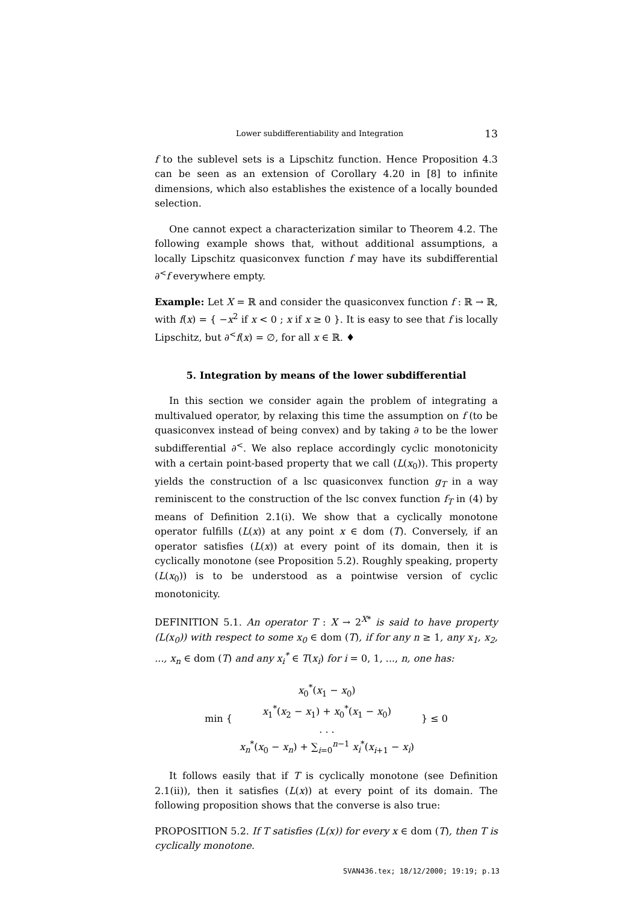Lower subdifferentiability and Integration 13
f to the sublevel sets is a Lipschitz function. Hence Proposition 4.3 can be seen as an extension of Corollary 4.20 in [8] to infinite dimensions, which also establishes the existence of a locally bounded selection.
One cannot expect a characterization similar to Theorem 4.2. The following example shows that, without additional assumptions, a locally Lipschitz quasiconvex function f may have its subdifferential ∂<sup><</sup>f everywhere empty.
Example: Let X = ℝ and consider the quasiconvex function f : ℝ → ℝ, with f(x) = { −x<sup>2</sup> if x < 0 ; x if x ≥ 0 }. It is easy to see that f is locally Lipschitz, but ∂<sup><</sup>f(x) = ∅, for all x ∈ ℝ. ♦
5. Integration by means of the lower subdifferential
In this section we consider again the problem of integrating a multivalued operator, by relaxing this time the assumption on f (to be quasiconvex instead of being convex) and by taking ∂ to be the lower subdifferential ∂<sup><</sup>. We also replace accordingly cyclic monotonicity with a certain point-based property that we call (L(x<sub>0</sub>)). This property yields the construction of a lsc quasiconvex function g<sub>T</sub> in a way reminiscent to the construction of the lsc convex function f<sub>T</sub> in (4) by means of Definition 2.1(i). We show that a cyclically monotone operator fulfills (L(x)) at any point x ∈ dom (T). Conversely, if an operator satisfies (L(x)) at every point of its domain, then it is cyclically monotone (see Proposition 5.2). Roughly speaking, property (L(x<sub>0</sub>)) is to be understood as a pointwise version of cyclic monotonicity.
DEFINITION 5.1. An operator T : X → 2<sup>X*</sup> is said to have property (L(x<sub>0</sub>)) with respect to some x<sub>0</sub> ∈ dom (T), if for any n ≥ 1, any x<sub>1</sub>, x<sub>2</sub>, ..., x<sub>n</sub> ∈ dom (T) and any x<sub>i</sub><sup>*</sup> ∈ T(x<sub>i</sub>) for i = 0, 1, ..., n, one has:
| min { | x<sub>0</sub><sup>*</sup>( x<sub>1</sub> − x<sub>0</sub>) | } ≤ 0 |
| | x<sub>1</sub><sup>*</sup>( x<sub>2</sub> − x<sub>1</sub>) + x<sub>0</sub><sup>*</sup>( x<sub>1</sub> − x<sub>0</sub>) | |
| | . . . | |
| | x<sub>n</sub><sup>*</sup>( x<sub>0</sub> − x<sub>n</sub> ) + ∑<sub>i=0</sub><sup>n−1</sup> x<sub>i</sub><sup>*</sup>( x<sub>i+1</sub> − x<sub>i</sub> ) | |
It follows easily that if T is cyclically monotone (see Definition 2.1(ii)), then it satisfies (L(x)) at every point of its domain. The following proposition shows that the converse is also true:
PROPOSITION 5.2. If T satisfies (L(x)) for every x ∈ dom (T), then T is cyclically monotone.
SVAN436.tex; 18/12/2000; 19:19; p.13